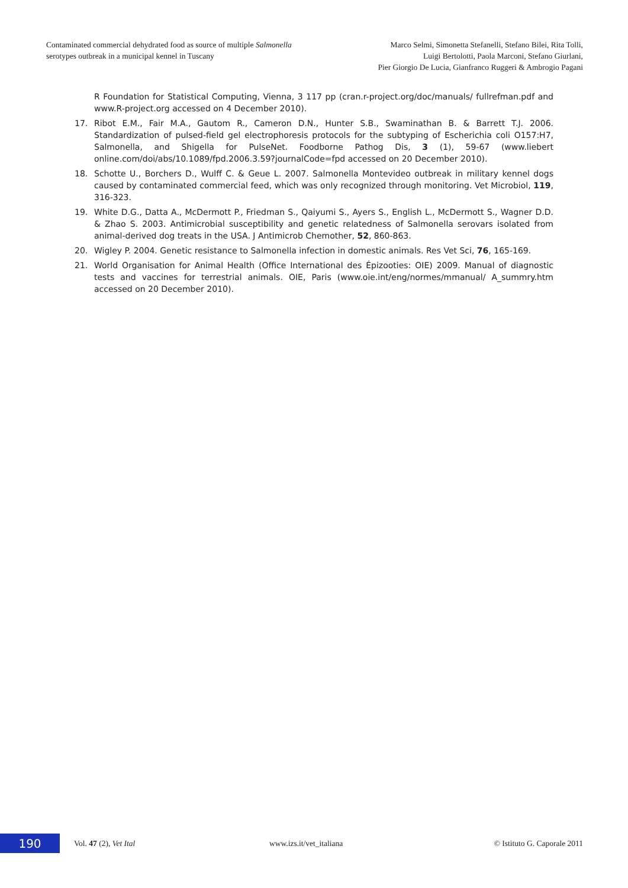Contaminated commercial dehydrated food as source of multiple Salmonella
serotypes outbreak in a municipal kennel in Tuscany
Marco Selmi, Simonetta Stefanelli, Stefano Bilei, Rita Tolli,
Luigi Bertolotti, Paola Marconi, Stefano Giurlani,
Pier Giorgio De Lucia, Gianfranco Ruggeri & Ambrogio Pagani
R Foundation for Statistical Computing, Vienna, 3 117 pp (cran.r-project.org/doc/manuals/ fullrefman.pdf and www.R-project.org accessed on 4 December 2010).
17. Ribot E.M., Fair M.A., Gautom R., Cameron D.N., Hunter S.B., Swaminathan B. & Barrett T.J. 2006. Standardization of pulsed-field gel electrophoresis protocols for the subtyping of Escherichia coli O157:H7, Salmonella, and Shigella for PulseNet. Foodborne Pathog Dis, 3 (1), 59-67 (www.liebert online.com/doi/abs/10.1089/fpd.2006.3.59?journalCode=fpd accessed on 20 December 2010).
18. Schotte U., Borchers D., Wulff C. & Geue L. 2007. Salmonella Montevideo outbreak in military kennel dogs caused by contaminated commercial feed, which was only recognized through monitoring. Vet Microbiol, 119, 316-323.
19. White D.G., Datta A., McDermott P., Friedman S., Qaiyumi S., Ayers S., English L., McDermott S., Wagner D.D. & Zhao S. 2003. Antimicrobial susceptibility and genetic relatedness of Salmonella serovars isolated from animal-derived dog treats in the USA. J Antimicrob Chemother, 52, 860-863.
20. Wigley P. 2004. Genetic resistance to Salmonella infection in domestic animals. Res Vet Sci, 76, 165-169.
21. World Organisation for Animal Health (Office International des Épizooties: OIE) 2009. Manual of diagnostic tests and vaccines for terrestrial animals. OIE, Paris (www.oie.int/eng/normes/mmanual/ A_summry.htm accessed on 20 December 2010).
190
Vol. 47 (2), Vet Ital www.izs.it/vet_italiana © Istituto G. Caporale 2011